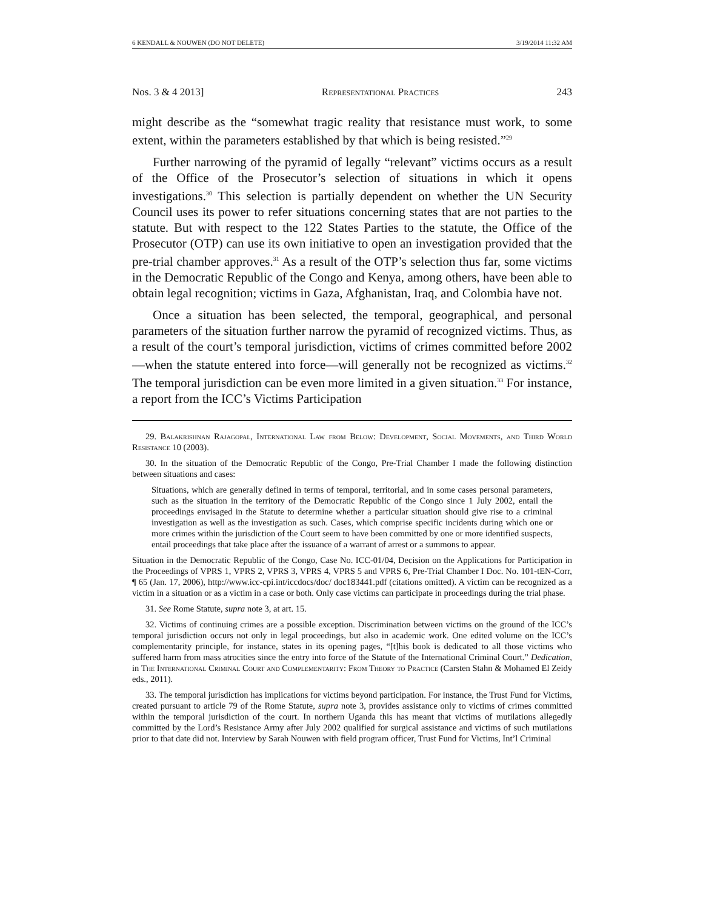6 KENDALL & NOUWEN (DO NOT DELETE) 3/19/2014 11:32 AM
Nos. 3 & 4 2013] Representational Practices 243
might describe as the “somewhat tragic reality that resistance must work, to some extent, within the parameters established by that which is being resisted.”<sup>29</sup>
Further narrowing of the pyramid of legally “relevant” victims occurs as a result of the Office of the Prosecutor’s selection of situations in which it opens investigations.<sup>30</sup> This selection is partially dependent on whether the UN Security Council uses its power to refer situations concerning states that are not parties to the statute. But with respect to the 122 States Parties to the statute, the Office of the Prosecutor (OTP) can use its own initiative to open an investigation provided that the pre-trial chamber approves.<sup>31</sup> As a result of the OTP’s selection thus far, some victims in the Democratic Republic of the Congo and Kenya, among others, have been able to obtain legal recognition; victims in Gaza, Afghanistan, Iraq, and Colombia have not.
Once a situation has been selected, the temporal, geographical, and personal parameters of the situation further narrow the pyramid of recognized victims. Thus, as a result of the court’s temporal jurisdiction, victims of crimes committed before 2002—when the statute entered into force—will generally not be recognized as victims.<sup>32</sup> The temporal jurisdiction can be even more limited in a given situation.<sup>33</sup> For instance, a report from the ICC’s Victims Participation
29. Balakrishnan Rajagopal, International Law from Below: Development, Social Movements, and Third World Resistance 10 (2003).
30. In the situation of the Democratic Republic of the Congo, Pre-Trial Chamber I made the following distinction between situations and cases:
Situations, which are generally defined in terms of temporal, territorial, and in some cases personal parameters, such as the situation in the territory of the Democratic Republic of the Congo since 1 July 2002, entail the proceedings envisaged in the Statute to determine whether a particular situation should give rise to a criminal investigation as well as the investigation as such. Cases, which comprise specific incidents during which one or more crimes within the jurisdiction of the Court seem to have been committed by one or more identified suspects, entail proceedings that take place after the issuance of a warrant of arrest or a summons to appear.
Situation in the Democratic Republic of the Congo, Case No. ICC-01/04, Decision on the Applications for Participation in the Proceedings of VPRS 1, VPRS 2, VPRS 3, VPRS 4, VPRS 5 and VPRS 6, Pre-Trial Chamber I Doc. No. 101-tEN-Corr, ¶ 65 (Jan. 17, 2006), http://www.icc-cpi.int/iccdocs/doc/ doc183441.pdf (citations omitted). A victim can be recognized as a victim in a situation or as a victim in a case or both. Only case victims can participate in proceedings during the trial phase.
31. See Rome Statute, supra note 3, at art. 15.
32. Victims of continuing crimes are a possible exception. Discrimination between victims on the ground of the ICC’s temporal jurisdiction occurs not only in legal proceedings, but also in academic work. One edited volume on the ICC’s complementarity principle, for instance, states in its opening pages, “[t]his book is dedicated to all those victims who suffered harm from mass atrocities since the entry into force of the Statute of the International Criminal Court.” Dedication, in The International Criminal Court and Complementarity: From Theory to Practice (Carsten Stahn & Mohamed El Zeidy eds., 2011).
33. The temporal jurisdiction has implications for victims beyond participation. For instance, the Trust Fund for Victims, created pursuant to article 79 of the Rome Statute, supra note 3, provides assistance only to victims of crimes committed within the temporal jurisdiction of the court. In northern Uganda this has meant that victims of mutilations allegedly committed by the Lord’s Resistance Army after July 2002 qualified for surgical assistance and victims of such mutilations prior to that date did not. Interview by Sarah Nouwen with field program officer, Trust Fund for Victims, Int’l Criminal